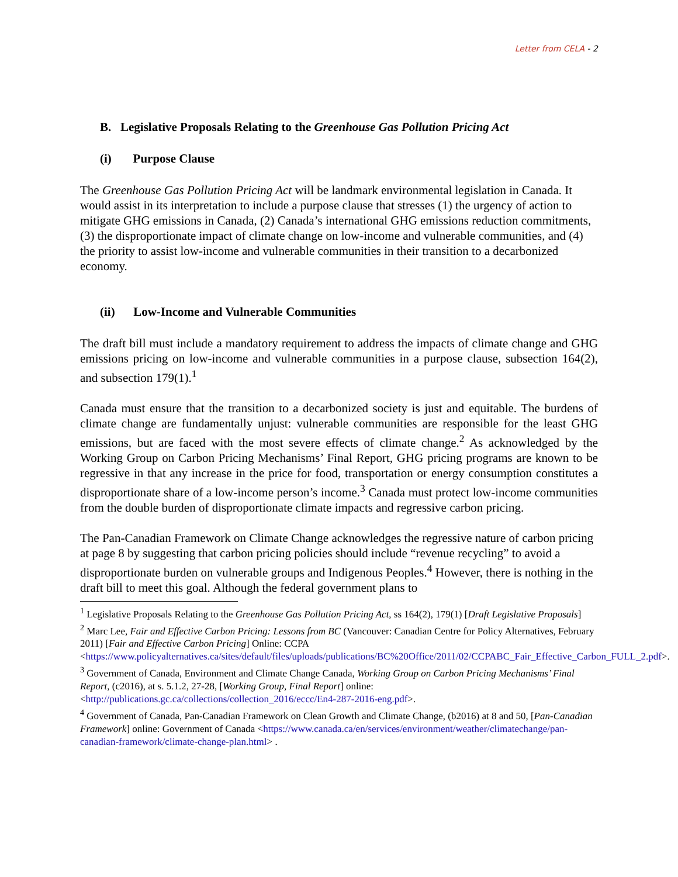Letter from CELA - 2
B. Legislative Proposals Relating to the Greenhouse Gas Pollution Pricing Act
(i) Purpose Clause
The Greenhouse Gas Pollution Pricing Act will be landmark environmental legislation in Canada. It would assist in its interpretation to include a purpose clause that stresses (1) the urgency of action to mitigate GHG emissions in Canada, (2) Canada’s international GHG emissions reduction commitments, (3) the disproportionate impact of climate change on low-income and vulnerable communities, and (4) the priority to assist low-income and vulnerable communities in their transition to a decarbonized economy.
(ii) Low-Income and Vulnerable Communities
The draft bill must include a mandatory requirement to address the impacts of climate change and GHG emissions pricing on low-income and vulnerable communities in a purpose clause, subsection 164(2), and subsection 179(1).<sup>1</sup>
Canada must ensure that the transition to a decarbonized society is just and equitable. The burdens of climate change are fundamentally unjust: vulnerable communities are responsible for the least GHG emissions, but are faced with the most severe effects of climate change.<sup>2</sup> As acknowledged by the Working Group on Carbon Pricing Mechanisms’ Final Report, GHG pricing programs are known to be regressive in that any increase in the price for food, transportation or energy consumption constitutes a disproportionate share of a low-income person’s income.<sup>3</sup> Canada must protect low-income communities from the double burden of disproportionate climate impacts and regressive carbon pricing.
The Pan-Canadian Framework on Climate Change acknowledges the regressive nature of carbon pricing at page 8 by suggesting that carbon pricing policies should include “revenue recycling” to avoid a disproportionate burden on vulnerable groups and Indigenous Peoples.<sup>4</sup> However, there is nothing in the draft bill to meet this goal. Although the federal government plans to
<sup>1</sup> Legislative Proposals Relating to the Greenhouse Gas Pollution Pricing Act, ss 164(2), 179(1) [Draft Legislative Proposals]
<sup>2</sup> Marc Lee, Fair and Effective Carbon Pricing: Lessons from BC (Vancouver: Canadian Centre for Policy Alternatives, February 2011) [Fair and Effective Carbon Pricing] Online: CCPA <https://www.policyalternatives.ca/sites/default/files/uploads/publications/BC%20Office/2011/02/CCPABC_Fair_Effective_Carbon_FULL_2.pdf>.
<sup>3</sup> Government of Canada, Environment and Climate Change Canada, Working Group on Carbon Pricing Mechanisms’ Final Report, (c2016), at s. 5.1.2, 27-28, [Working Group, Final Report] online: <http://publications.gc.ca/collections/collection_2016/eccc/En4-287-2016-eng.pdf>.
<sup>4</sup> Government of Canada, Pan-Canadian Framework on Clean Growth and Climate Change, (b2016) at 8 and 50, [Pan-Canadian Framework] online: Government of Canada <https://www.canada.ca/en/services/environment/weather/climatechange/pan-canadian-framework/climate-change-plan.html> .